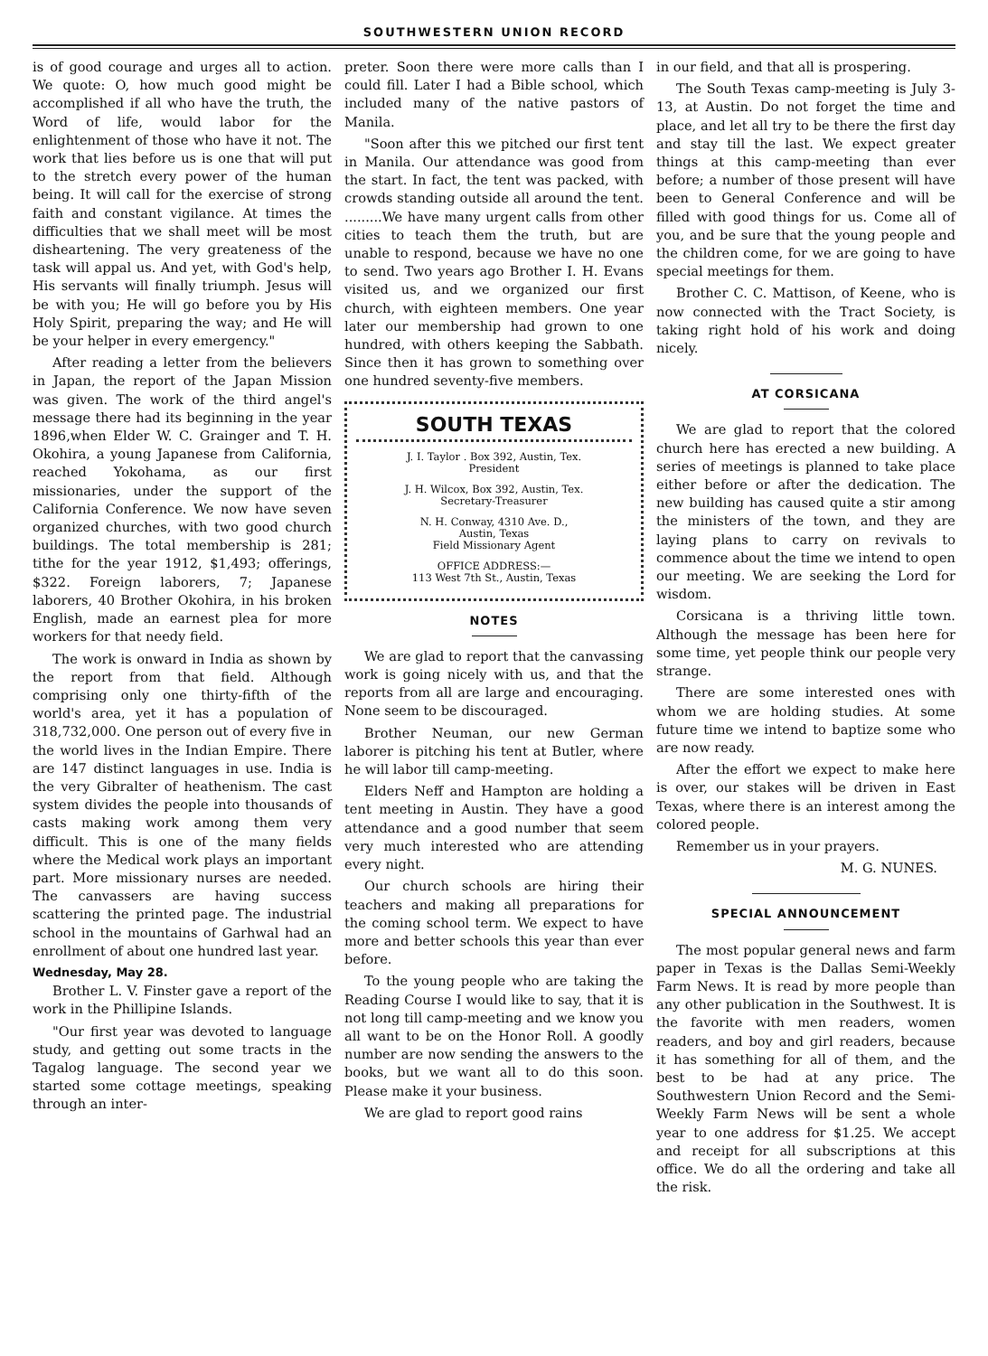SOUTHWESTERN UNION RECORD
is of good courage and urges all to action. We quote: O, how much good might be accomplished if all who have the truth, the Word of life, would labor for the enlightenment of those who have it not. The work that lies before us is one that will put to the stretch every power of the human being. It will call for the exercise of strong faith and constant vigilance. At times the difficulties that we shall meet will be most disheartening. The very greateness of the task will appal us. And yet, with God's help, His servants will finally triumph. Jesus will be with you; He will go before you by His Holy Spirit, preparing the way; and He will be your helper in every emergency."
After reading a letter from the believers in Japan, the report of the Japan Mission was given. The work of the third angel's message there had its beginning in the year 1896,when Elder W. C. Grainger and T. H. Okohira, a young Japanese from California, reached Yokohama, as our first missionaries, under the support of the California Conference. We now have seven organized churches, with two good church buildings. The total membership is 281; tithe for the year 1912, $1,493; offerings, $322. Foreign laborers, 7; Japanese laborers, 40 Brother Okohira, in his broken English, made an earnest plea for more workers for that needy field.
The work is onward in India as shown by the report from that field. Although comprising only one thirty-fifth of the world's area, yet it has a population of 318,732,000. One person out of every five in the world lives in the Indian Empire. There are 147 distinct languages in use. India is the very Gibralter of heathenism. The cast system divides the people into thousands of casts making work among them very difficult. This is one of the many fields where the Medical work plays an important part. More missionary nurses are needed. The canvassers are having success scattering the printed page. The industrial school in the mountains of Garhwal had an enrollment of about one hundred last year.
Wednesday, May 28.
Brother L. V. Finster gave a report of the work in the Phillipine Islands.
"Our first year was devoted to language study, and getting out some tracts in the Tagalog language. The second year we started some cottage meetings, speaking through an inter-
preter. Soon there were more calls than I could fill. Later I had a Bible school, which included many of the native pastors of Manila.
"Soon after this we pitched our first tent in Manila. Our attendance was good from the start. In fact, the tent was packed, with crowds standing outside all around the tent. .........We have many urgent calls from other cities to teach them the truth, but are unable to respond, because we have no one to send. Two years ago Brother I. H. Evans visited us, and we organized our first church, with eighteen members. One year later our membership had grown to one hundred, with others keeping the Sabbath. Since then it has grown to something over one hundred seventy-five members.
SOUTH TEXAS
J. I. Taylor . Box 392, Austin, Tex.
President
J. H. Wilcox, Box 392, Austin, Tex.
Secretary-Treasurer
N. H. Conway, 4310 Ave. D.,
Austin, Texas
Field Missionary Agent
OFFICE ADDRESS:—
113 West 7th St., Austin, Texas
NOTES
We are glad to report that the canvassing work is going nicely with us, and that the reports from all are large and encouraging. None seem to be discouraged.
Brother Neuman, our new German laborer is pitching his tent at Butler, where he will labor till camp-meeting.
Elders Neff and Hampton are holding a tent meeting in Austin. They have a good attendance and a good number that seem very much interested who are attending every night.
Our church schools are hiring their teachers and making all preparations for the coming school term. We expect to have more and better schools this year than ever before.
To the young people who are taking the Reading Course I would like to say, that it is not long till camp-meeting and we know you all want to be on the Honor Roll. A goodly number are now sending the answers to the books, but we want all to do this soon. Please make it your business.
We are glad to report good rains
in our field, and that all is prospering.
The South Texas camp-meeting is July 3-13, at Austin. Do not forget the time and place, and let all try to be there the first day and stay till the last. We expect greater things at this camp-meeting than ever before; a number of those present will have been to General Conference and will be filled with good things for us. Come all of you, and be sure that the young people and the children come, for we are going to have special meetings for them.
Brother C. C. Mattison, of Keene, who is now connected with the Tract Society, is taking right hold of his work and doing nicely.
AT CORSICANA
We are glad to report that the colored church here has erected a new building. A series of meetings is planned to take place either before or after the dedication. The new building has caused quite a stir among the ministers of the town, and they are laying plans to carry on revivals to commence about the time we intend to open our meeting. We are seeking the Lord for wisdom.
Corsicana is a thriving little town. Although the message has been here for some time, yet people think our people very strange.
There are some interested ones with whom we are holding studies. At some future time we intend to baptize some who are now ready.
After the effort we expect to make here is over, our stakes will be driven in East Texas, where there is an interest among the colored people.
Remember us in your prayers.
M. G. NUNES.
SPECIAL ANNOUNCEMENT
The most popular general news and farm paper in Texas is the Dallas Semi-Weekly Farm News. It is read by more people than any other publication in the Southwest. It is the favorite with men readers, women readers, and boy and girl readers, because it has something for all of them, and the best to be had at any price. The Southwestern Union Record and the Semi-Weekly Farm News will be sent a whole year to one address for $1.25. We accept and receipt for all subscriptions at this office. We do all the ordering and take all the risk.